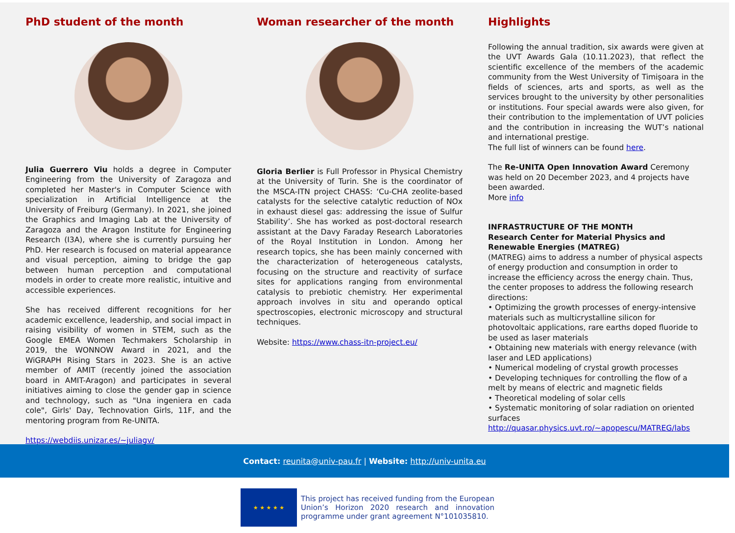PhD student of the month
Julia Guerrero Viu holds a degree in Computer Engineering from the University of Zaragoza and completed her Master's in Computer Science with specialization in Artificial Intelligence at the University of Freiburg (Germany). In 2021, she joined the Graphics and Imaging Lab at the University of Zaragoza and the Aragon Institute for Engineering Research (I3A), where she is currently pursuing her PhD. Her research is focused on material appearance and visual perception, aiming to bridge the gap between human perception and computational models in order to create more realistic, intuitive and accessible experiences.
She has received different recognitions for her academic excellence, leadership, and social impact in raising visibility of women in STEM, such as the Google EMEA Women Techmakers Scholarship in 2019, the WONNOW Award in 2021, and the WiGRAPH Rising Stars in 2023. She is an active member of AMIT (recently joined the association board in AMIT-Aragon) and participates in several initiatives aiming to close the gender gap in science and technology, such as "Una ingeniera en cada cole", Girls' Day, Technovation Girls, 11F, and the mentoring program from Re-UNITA.
https://webdiis.unizar.es/~juliagv/
Woman researcher of the month
Gloria Berlier is Full Professor in Physical Chemistry at the University of Turin. She is the coordinator of the MSCA-ITN project CHASS: ‘Cu-CHA zeolite-based catalysts for the selective catalytic reduction of NOx in exhaust diesel gas: addressing the issue of Sulfur Stability’. She has worked as post-doctoral research assistant at the Davy Faraday Research Laboratories of the Royal Institution in London. Among her research topics, she has been mainly concerned with the characterization of heterogeneous catalysts, focusing on the structure and reactivity of surface sites for applications ranging from environmental catalysis to prebiotic chemistry. Her experimental approach involves in situ and operando optical spectroscopies, electronic microscopy and structural techniques.
Website: https://www.chass-itn-project.eu/
Highlights
Following the annual tradition, six awards were given at the UVT Awards Gala (10.11.2023), that reflect the scientific excellence of the members of the academic community from the West University of Timișoara in the fields of sciences, arts and sports, as well as the services brought to the university by other personalities or institutions. Four special awards were also given, for their contribution to the implementation of UVT policies and the contribution in increasing the WUT’s national and international prestige.
The full list of winners can be found here.
The Re-UNITA Open Innovation Award Ceremony was held on 20 December 2023, and 4 projects have been awarded.
More info
INFRASTRUCTURE OF THE MONTH
Research Center for Material Physics and Renewable Energies (MATREG)
(MATREG) aims to address a number of physical aspects of energy production and consumption in order to increase the efficiency across the energy chain. Thus, the center proposes to address the following research directions:
• Optimizing the growth processes of energy-intensive materials such as multicrystalline silicon for photovoltaic applications, rare earths doped fluoride to be used as laser materials
• Obtaining new materials with energy relevance (with laser and LED applications)
• Numerical modeling of crystal growth processes
• Developing techniques for controlling the flow of a melt by means of electric and magnetic fields
• Theoretical modeling of solar cells
• Systematic monitoring of solar radiation on oriented surfaces
http://quasar.physics.uvt.ro/~apopescu/MATREG/labs
Contact: reunita@univ-pau.fr | Website: http://univ-unita.eu
★ ★ ★ ★ ★
This project has received funding from the European Union’s Horizon 2020 research and innovation programme under grant agreement N°101035810.